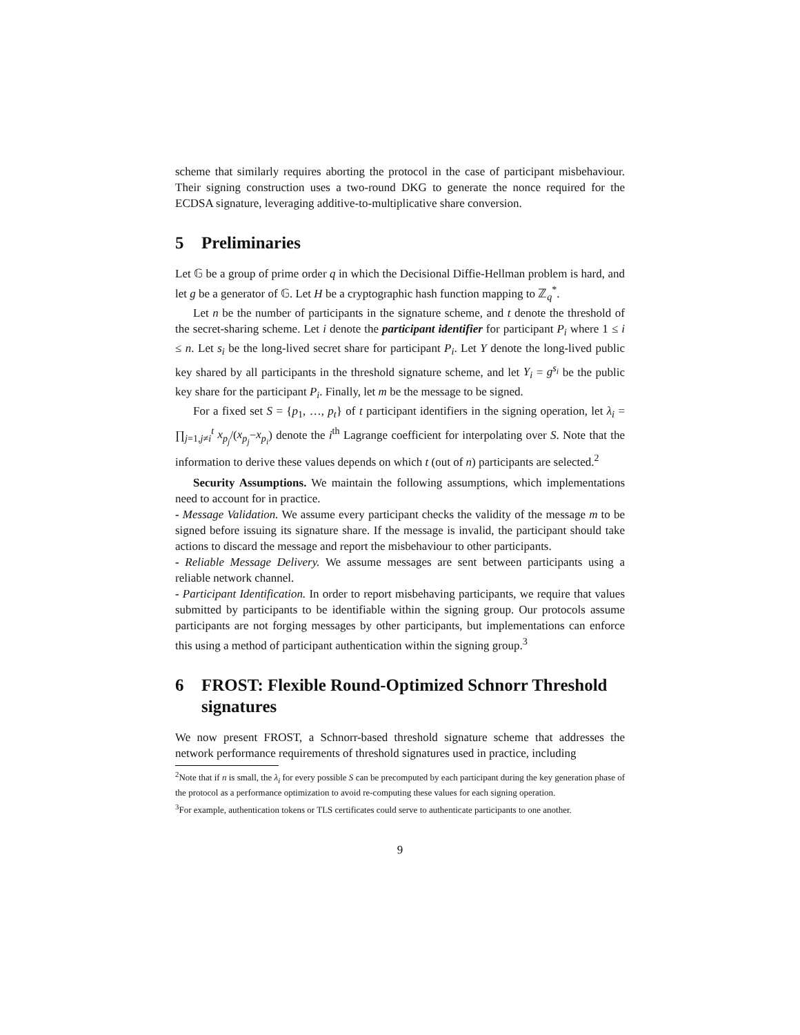scheme that similarly requires aborting the protocol in the case of participant misbehaviour. Their signing construction uses a two-round DKG to generate the nonce required for the ECDSA signature, leveraging additive-to-multiplicative share conversion.
5 Preliminaries
Let 𝔾 be a group of prime order q in which the Decisional Diffie-Hellman problem is hard, and let g be a generator of 𝔾. Let H be a cryptographic hash function mapping to ℤ<sub>q</sub><sup>*</sup>.
Let n be the number of participants in the signature scheme, and t denote the threshold of the secret-sharing scheme. Let i denote the participant identifier for participant P<sub>i</sub> where 1 ≤ i ≤ n. Let s<sub>i</sub> be the long-lived secret share for participant P<sub>i</sub>. Let Y denote the long-lived public key shared by all participants in the threshold signature scheme, and let Y<sub>i</sub> = g<sup>s<sub>i</sub></sup> be the public key share for the participant P<sub>i</sub>. Finally, let m be the message to be signed.
For a fixed set S = {p<sub>1</sub>, …, p<sub>t</sub>} of t participant identifiers in the signing operation, let λ<sub>i</sub> = ∏<sub>j=1,j≠i</sub><sup>t</sup> x<sub>p<sub>j</sub></sub>/(x<sub>p<sub>j</sub></sub>−x<sub>p<sub>i</sub></sub>) denote the i<sup>th</sup> Lagrange coefficient for interpolating over S. Note that the information to derive these values depends on which t (out of n) participants are selected.<sup>2</sup>
Security Assumptions. We maintain the following assumptions, which implementations need to account for in practice.
- Message Validation. We assume every participant checks the validity of the message m to be signed before issuing its signature share. If the message is invalid, the participant should take actions to discard the message and report the misbehaviour to other participants.
- Reliable Message Delivery. We assume messages are sent between participants using a reliable network channel.
- Participant Identification. In order to report misbehaving participants, we require that values submitted by participants to be identifiable within the signing group. Our protocols assume participants are not forging messages by other participants, but implementations can enforce this using a method of participant authentication within the signing group.<sup>3</sup>
6 FROST: Flexible Round-Optimized Schnorr Threshold signatures
We now present FROST, a Schnorr-based threshold signature scheme that addresses the network performance requirements of threshold signatures used in practice, including
<sup>2</sup> Note that if n is small, the λ<sub>i</sub> for every possible S can be precomputed by each participant during the key generation phase of the protocol as a performance optimization to avoid re-computing these values for each signing operation.
<sup>3</sup> For example, authentication tokens or TLS certificates could serve to authenticate participants to one another.
9